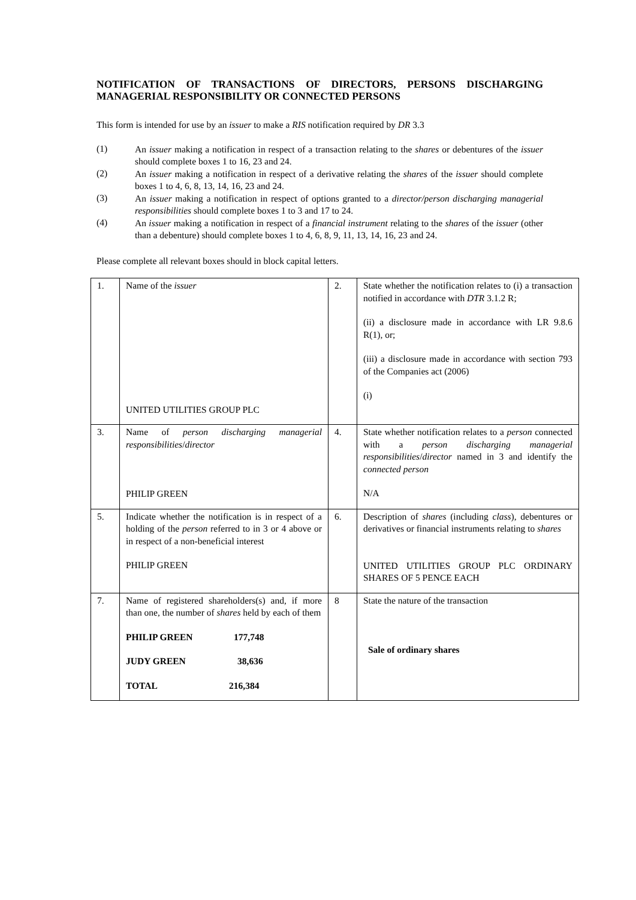NOTIFICATION OF TRANSACTIONS OF DIRECTORS, PERSONS DISCHARGING MANAGERIAL RESPONSIBILITY OR CONNECTED PERSONS
This form is intended for use by an issuer to make a RIS notification required by DR 3.3
(1)
An issuer making a notification in respect of a transaction relating to the shares or debentures of the issuer should complete boxes 1 to 16, 23 and 24.
(2)
An issuer making a notification in respect of a derivative relating the shares of the issuer should complete boxes 1 to 4, 6, 8, 13, 14, 16, 23 and 24.
(3)
An issuer making a notification in respect of options granted to a director/person discharging managerial responsibilities should complete boxes 1 to 3 and 17 to 24.
(4)
An issuer making a notification in respect of a financial instrument relating to the shares of the issuer (other than a debenture) should complete boxes 1 to 4, 6, 8, 9, 11, 13, 14, 16, 23 and 24.
Please complete all relevant boxes should in block capital letters.
| 1. | Name of the issuer UNITED UTILITIES GROUP PLC | 2. | State whether the notification relates to (i) a transaction notified in accordance with DTR 3.1.2 R; (ii) a disclosure made in accordance with LR 9.8.6 R(1), or; (iii) a disclosure made in accordance with section 793 of the Companies act (2006) (i) |
| 3. | Name of person discharging managerial responsibilities / director PHILIP GREEN | 4. | State whether notification relates to a person connected with a person discharging managerial responsibilities / director named in 3 and identify the connected person N/A |
| 5. | Indicate whether the notification is in respect of a holding of the person referred to in 3 or 4 above or in respect of a non-beneficial interest PHILIP GREEN | 6. | Description of shares (including class ), debentures or derivatives or financial instruments relating to shares UNITED UTILITIES GROUP PLC ORDINARY SHARES OF 5 PENCE EACH |
| 7. | Name of registered shareholders(s) and, if more than one, the number of shares held by each of them PHILIP GREEN 177,748 JUDY GREEN 38,636 TOTAL 216,384 | 8 | State the nature of the transaction Sale of ordinary shares |